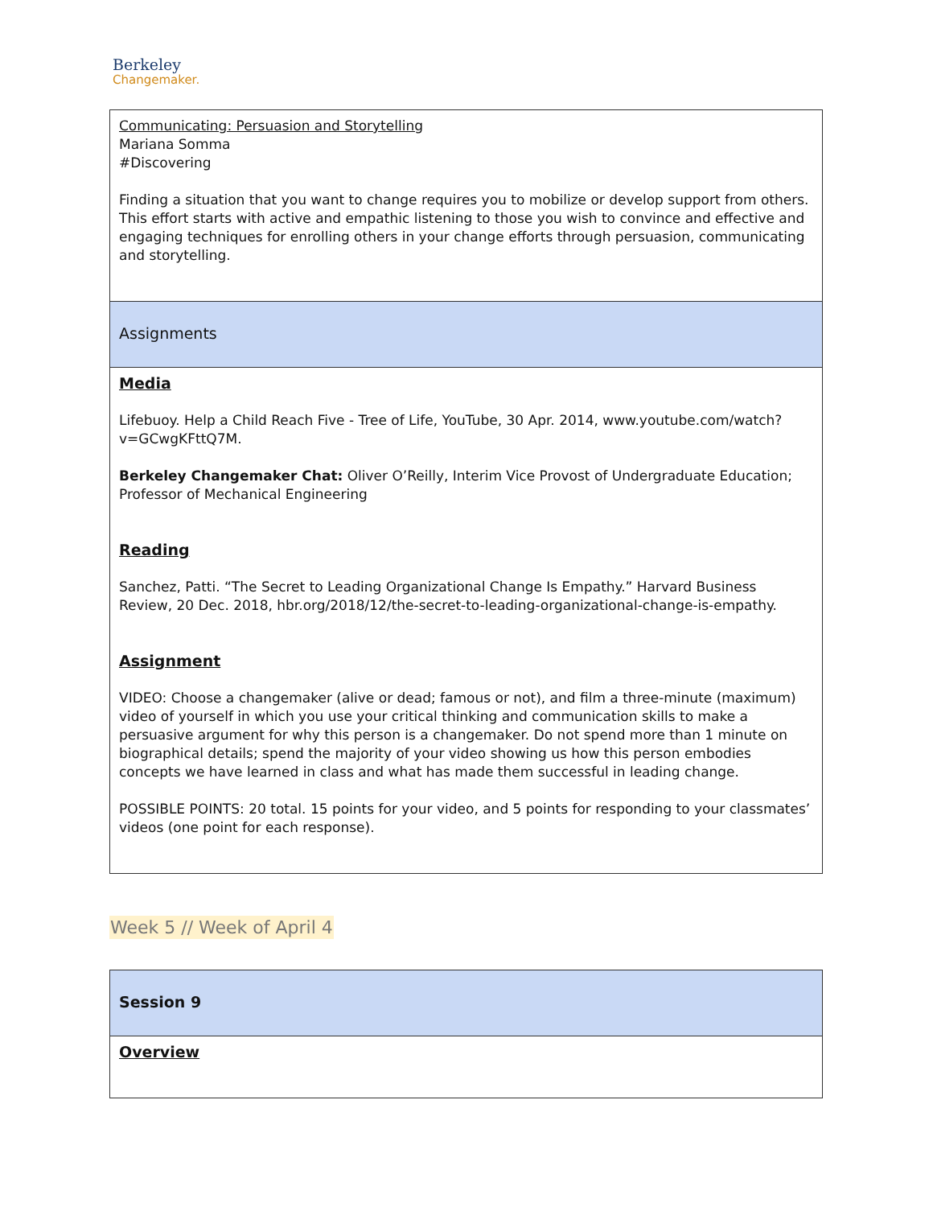Berkeley
Changemaker.
| Communicating: Persuasion and Storytelling Mariana Somma #Discovering Finding a situation that you want to change requires you to mobilize or develop support from others. This effort starts with active and empathic listening to those you wish to convince and effective and engaging techniques for enrolling others in your change efforts through persuasion, communicating and storytelling. |
| Assignments |
| Media Lifebuoy. Help a Child Reach Five - Tree of Life, YouTube, 30 Apr. 2014, www.youtube.com/watch?v=GCwgKFttQ7M . Berkeley Changemaker Chat: Oliver O’Reilly, Interim Vice Provost of Undergraduate Education; Professor of Mechanical Engineering Reading Sanchez, Patti. “The Secret to Leading Organizational Change Is Empathy.” Harvard Business Review, 20 Dec. 2018, hbr.org/2018/12/the-secret-to-leading-organizational-change-is-empathy. Assignment VIDEO: Choose a changemaker (alive or dead; famous or not), and film a three-minute (maximum) video of yourself in which you use your critical thinking and communication skills to make a persuasive argument for why this person is a changemaker. Do not spend more than 1 minute on biographical details; spend the majority of your video showing us how this person embodies concepts we have learned in class and what has made them successful in leading change. POSSIBLE POINTS: 20 total. 15 points for your video, and 5 points for responding to your classmates’ videos (one point for each response). |
Week 5 // Week of April 4
| Session 9 |
| Overview |